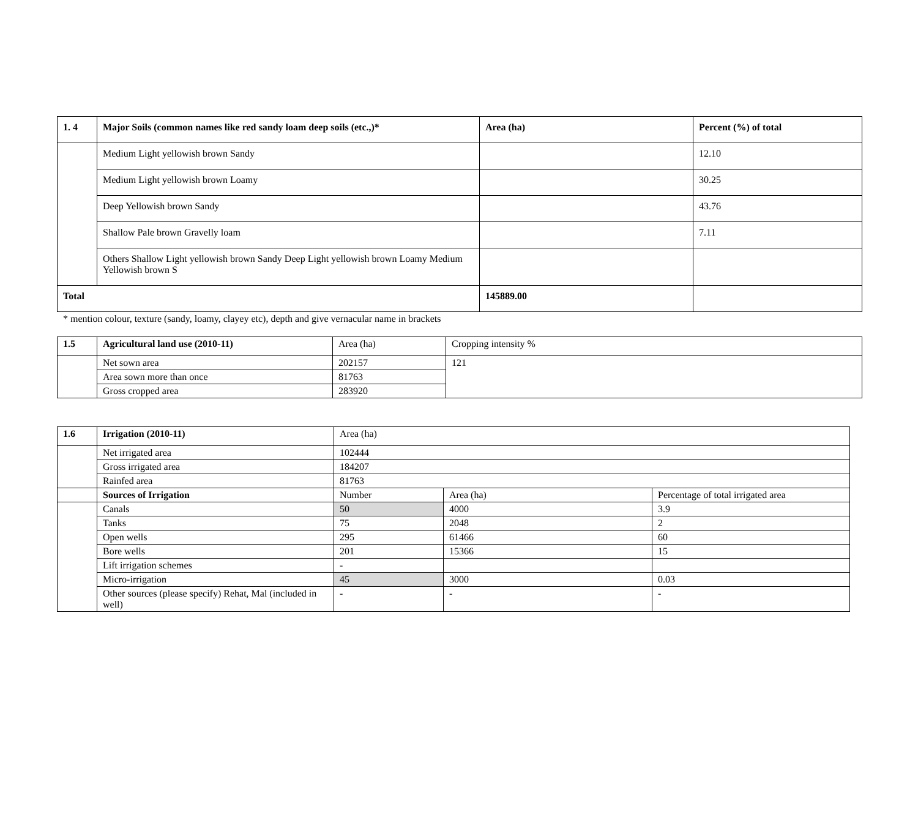| 1. 4 | Major Soils (common names like red sandy loam deep soils (etc.,)* | Area (ha) | Percent (%) of total |
| --- | --- | --- | --- |
| | Medium Light yellowish brown Sandy | | 12.10 |
| | Medium Light yellowish brown Loamy | | 30.25 |
| | Deep Yellowish brown Sandy | | 43.76 |
| | Shallow Pale brown Gravelly loam | | 7.11 |
| | Others Shallow Light yellowish brown Sandy Deep Light yellowish brown Loamy Medium Yellowish brown S | | |
| Total | | 145889.00 | |
* mention colour, texture (sandy, loamy, clayey etc), depth and give vernacular name in brackets
| 1.5 | Agricultural land use (2010-11) | Area (ha) | Cropping intensity % |
| --- | --- | --- | --- |
| | Net sown area | 202157 | 121 |
| | Area sown more than once | 81763 | |
| | Gross cropped area | 283920 | |
| 1.6 | Irrigation (2010-11) | Area (ha) | | |
| --- | --- | --- | --- | --- |
| | Net irrigated area | 102444 | | |
| | Gross irrigated area | 184207 | | |
| | Rainfed area | 81763 | | |
| | Sources of Irrigation | Number | Area (ha) | Percentage of total irrigated area |
| | Canals | 50 | 4000 | 3.9 |
| | Tanks | 75 | 2048 | 2 |
| | Open wells | 295 | 61466 | 60 |
| | Bore wells | 201 | 15366 | 15 |
| | Lift irrigation schemes | - | | |
| | Micro-irrigation | 45 | 3000 | 0.03 |
| | Other sources (please specify) Rehat, Mal (included in well) | - | - | - |